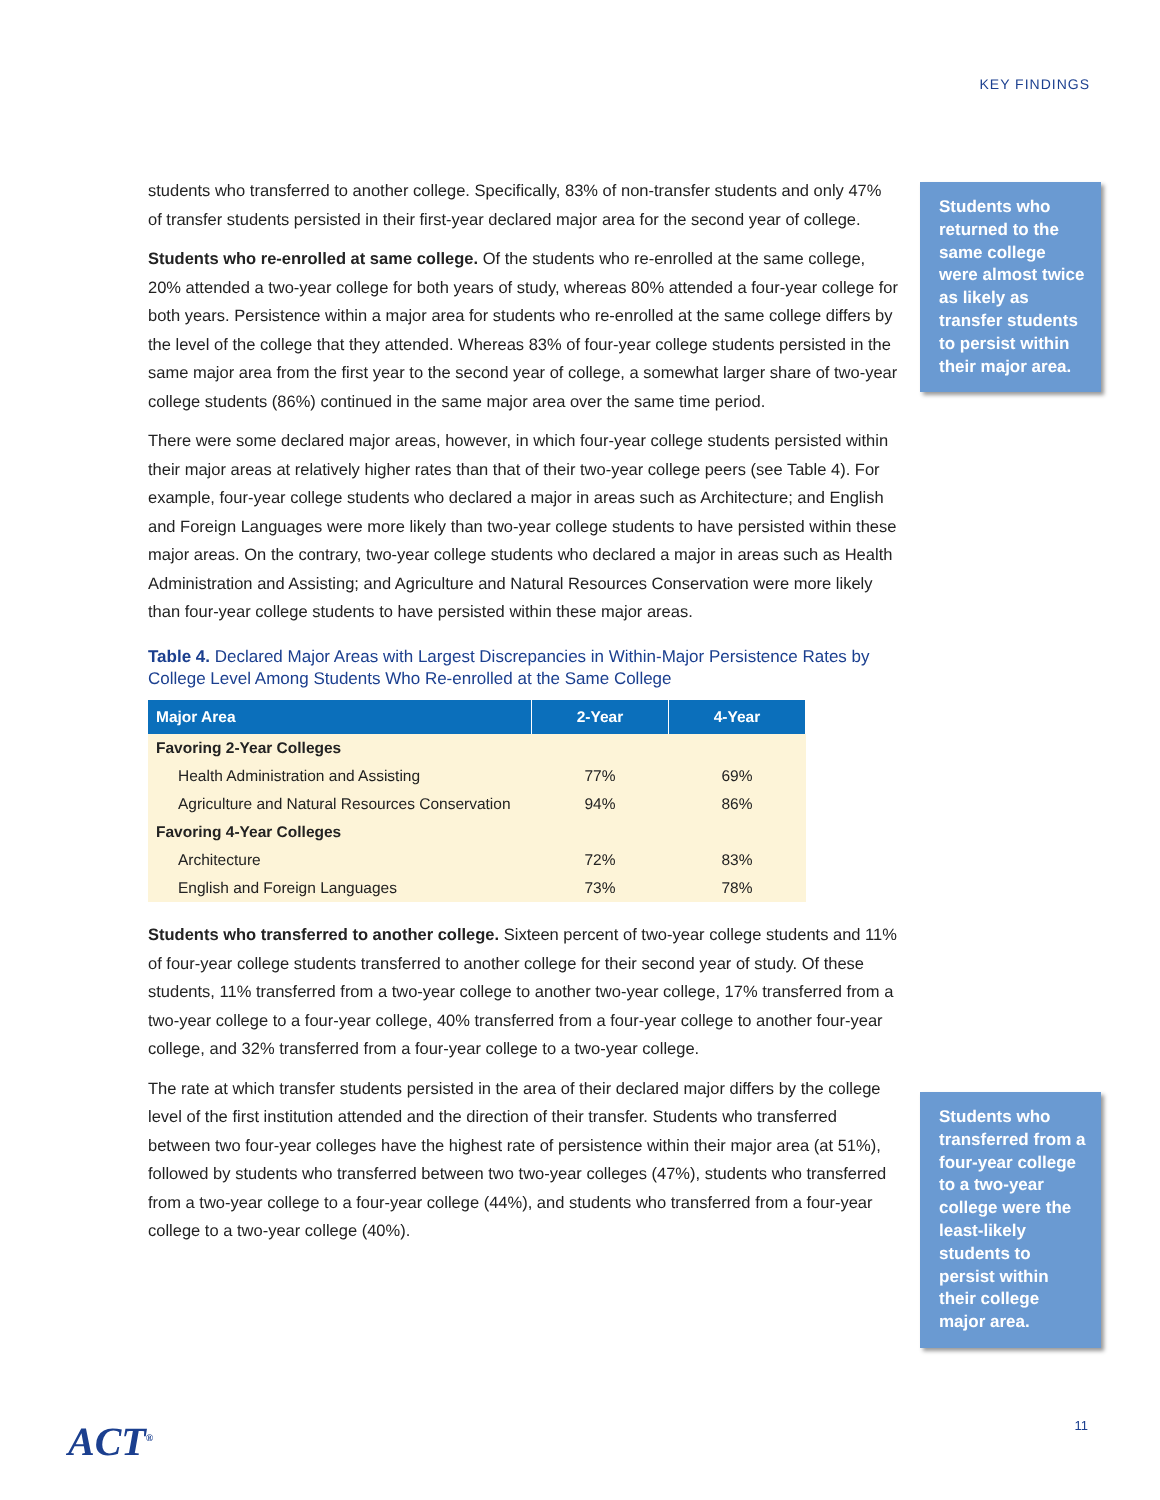KEY FINDINGS
students who transferred to another college. Specifically, 83% of non-transfer students and only 47% of transfer students persisted in their first-year declared major area for the second year of college.
Students who re-enrolled at same college. Of the students who re-enrolled at the same college, 20% attended a two-year college for both years of study, whereas 80% attended a four-year college for both years. Persistence within a major area for students who re-enrolled at the same college differs by the level of the college that they attended. Whereas 83% of four-year college students persisted in the same major area from the first year to the second year of college, a somewhat larger share of two-year college students (86%) continued in the same major area over the same time period.
There were some declared major areas, however, in which four-year college students persisted within their major areas at relatively higher rates than that of their two-year college peers (see Table 4). For example, four-year college students who declared a major in areas such as Architecture; and English and Foreign Languages were more likely than two-year college students to have persisted within these major areas. On the contrary, two-year college students who declared a major in areas such as Health Administration and Assisting; and Agriculture and Natural Resources Conservation were more likely than four-year college students to have persisted within these major areas.
Table 4. Declared Major Areas with Largest Discrepancies in Within-Major Persistence Rates by College Level Among Students Who Re-enrolled at the Same College
| Major Area | 2-Year | 4-Year |
| --- | --- | --- |
| Favoring 2-Year Colleges | | |
| Health Administration and Assisting | 77% | 69% |
| Agriculture and Natural Resources Conservation | 94% | 86% |
| Favoring 4-Year Colleges | | |
| Architecture | 72% | 83% |
| English and Foreign Languages | 73% | 78% |
Students who transferred to another college. Sixteen percent of two-year college students and 11% of four-year college students transferred to another college for their second year of study. Of these students, 11% transferred from a two-year college to another two-year college, 17% transferred from a two-year college to a four-year college, 40% transferred from a four-year college to another four-year college, and 32% transferred from a four-year college to a two-year college.
The rate at which transfer students persisted in the area of their declared major differs by the college level of the first institution attended and the direction of their transfer. Students who transferred between two four-year colleges have the highest rate of persistence within their major area (at 51%), followed by students who transferred between two two-year colleges (47%), students who transferred from a two-year college to a four-year college (44%), and students who transferred from a four-year college to a two-year college (40%).
Students who returned to the same college were almost twice as likely as transfer students to persist within their major area.
Students who transferred from a four-year college to a two-year college were the least-likely students to persist within their college major area.
ACT<sup>®</sup> 11